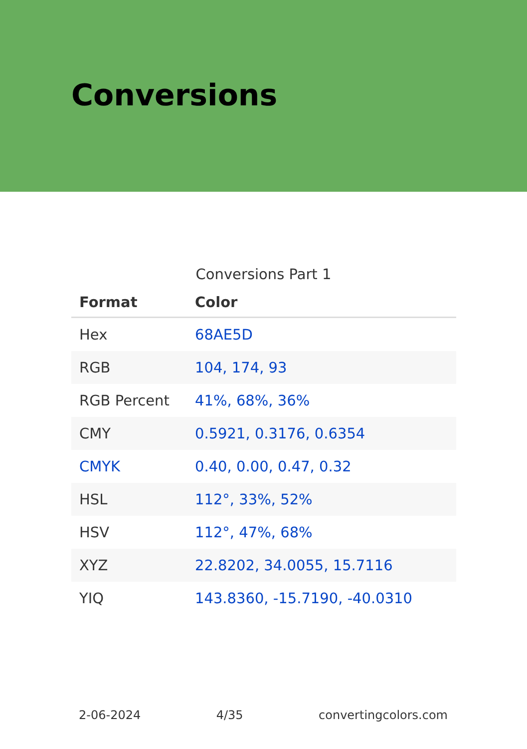Conversions
Conversions Part 1
| Format | Color |
| --- | --- |
| Hex | 68AE5D |
| RGB | 104, 174, 93 |
| RGB Percent | 41%, 68%, 36% |
| CMY | 0.5921, 0.3176, 0.6354 |
| CMYK | 0.40, 0.00, 0.47, 0.32 |
| HSL | 112°, 33%, 52% |
| HSV | 112°, 47%, 68% |
| XYZ | 22.8202, 34.0055, 15.7116 |
| YIQ | 143.8360, -15.7190, -40.0310 |
2-06-2024 4/35 convertingcolors.com